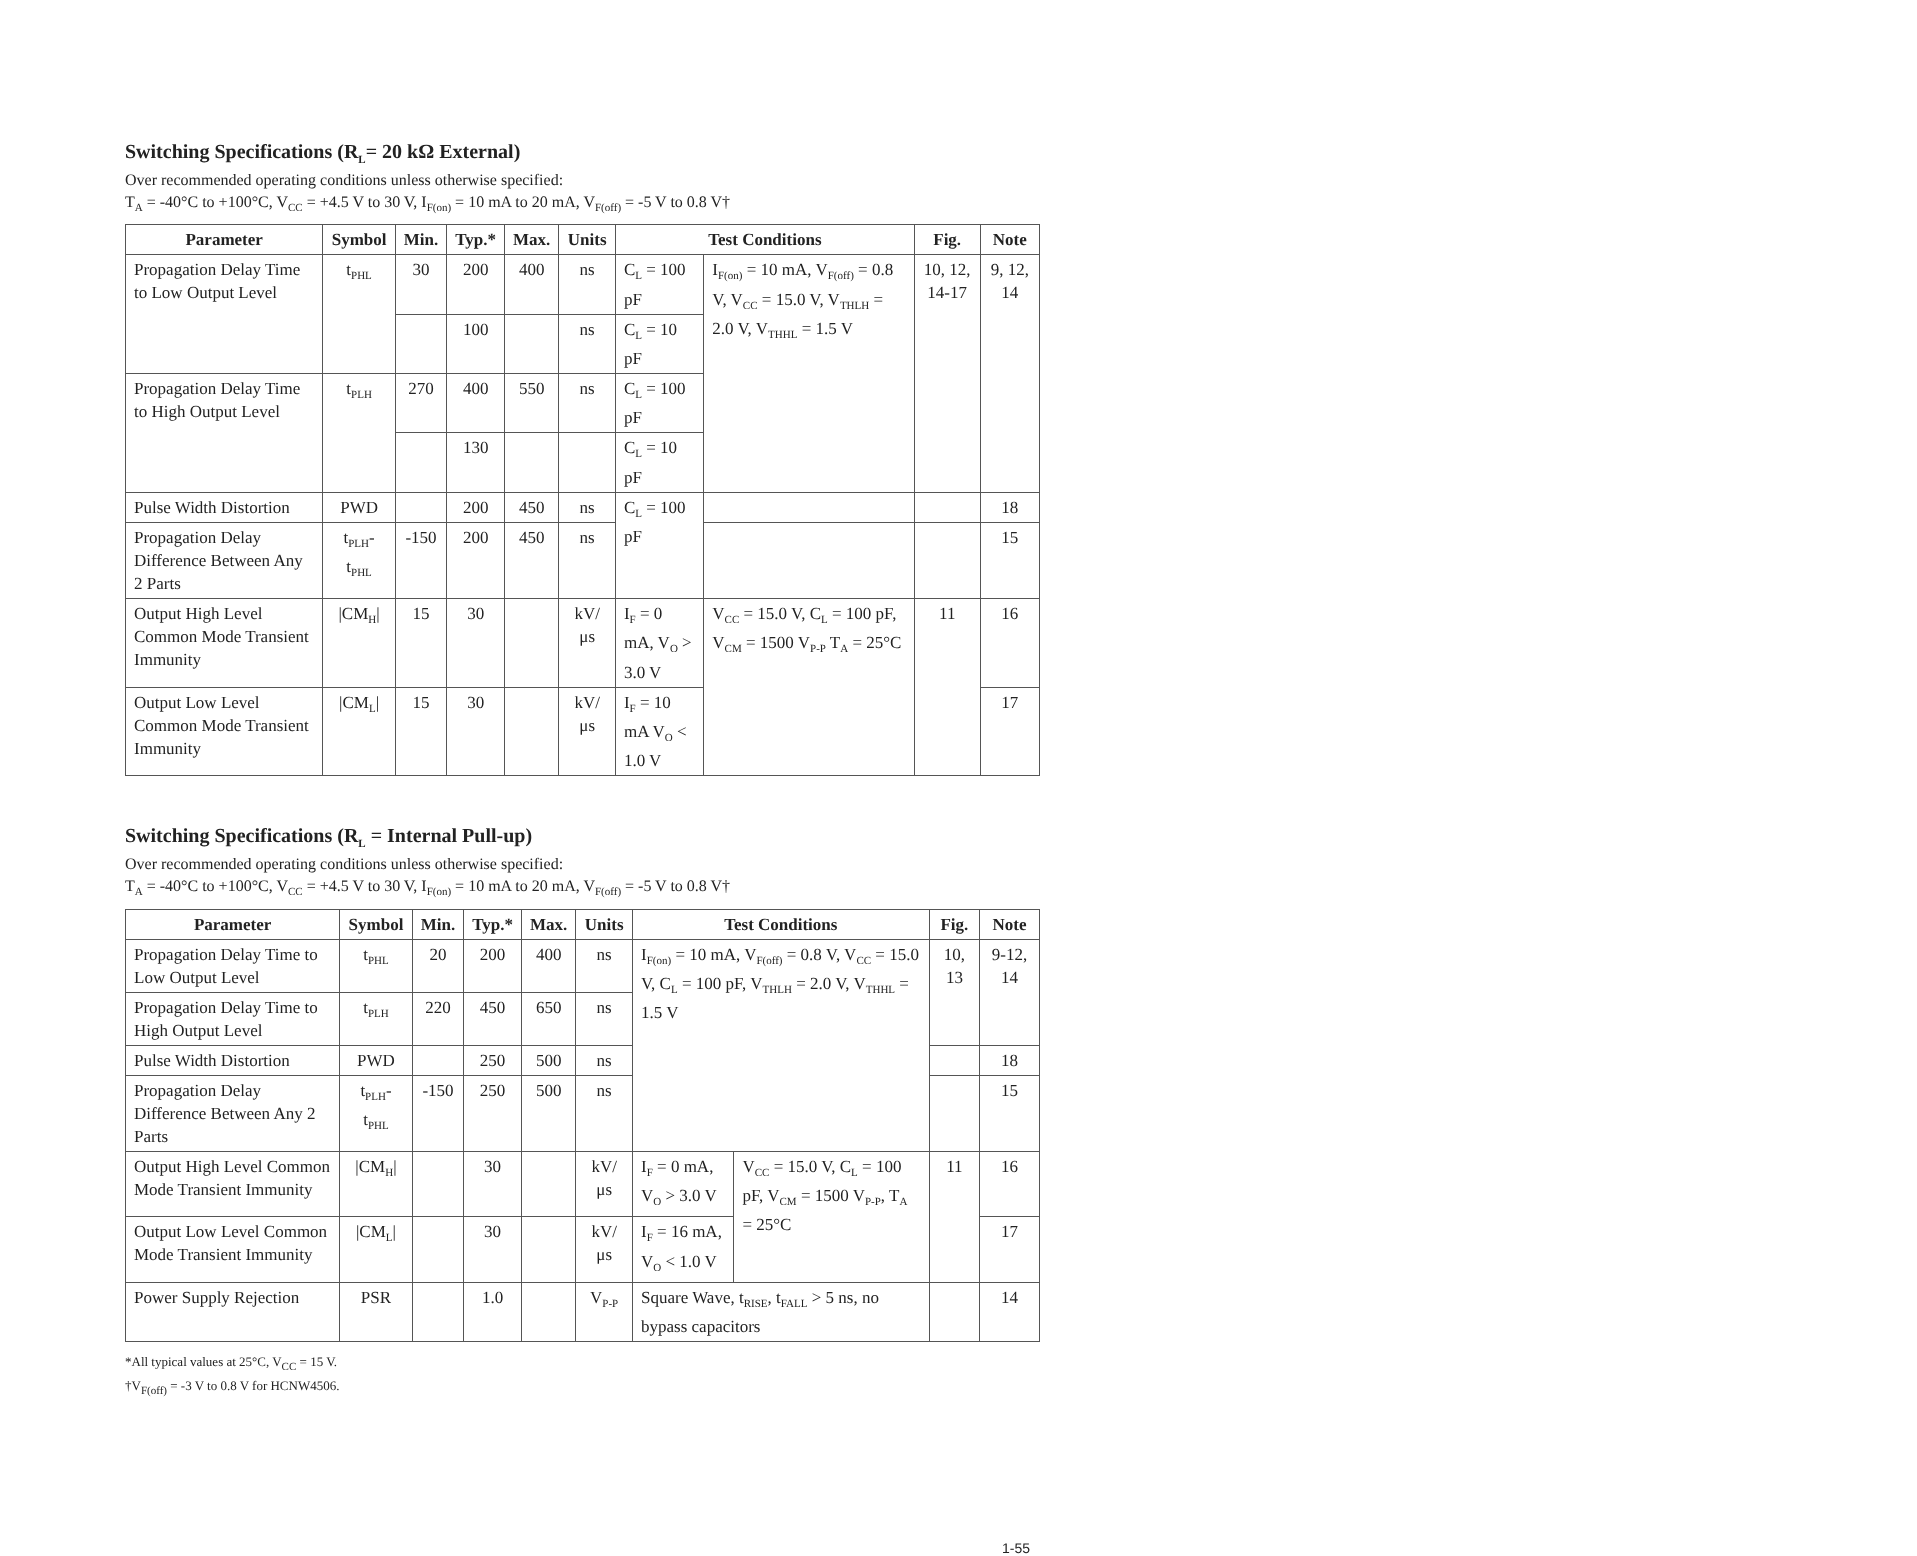Switching Specifications (R<sub>L</sub>= 20 kΩ External)
Over recommended operating conditions unless otherwise specified:
T<sub>A</sub> = -40°C to +100°C, V<sub>CC</sub> = +4.5 V to 30 V, I<sub>F(on)</sub> = 10 mA to 20 mA, V<sub>F(off)</sub> = -5 V to 0.8 V†
| Parameter | Symbol | Min. | Typ.* | Max. | Units | Test Conditions | | Fig. | Note |
| --- | --- | --- | --- | --- | --- | --- | --- | --- | --- |
| Propagation Delay Time to Low Output Level | t<sub>PHL</sub> | 30 | 200 | 400 | ns | C<sub>L</sub> = 100 pF | I<sub>F(on)</sub> = 10 mA, V<sub>F(off)</sub> = 0.8 V, V<sub>CC</sub> = 15.0 V, V<sub>THLH</sub> = 2.0 V, V<sub>THHL</sub> = 1.5 V | 10, 12, 14-17 | 9, 12, 14 |
| | | | 100 | | ns | C<sub>L</sub> = 10 pF | | | |
| Propagation Delay Time to High Output Level | t<sub>PLH</sub> | 270 | 400 | 550 | ns | C<sub>L</sub> = 100 pF | | | |
| | | | 130 | | | C<sub>L</sub> = 10 pF | | | |
| Pulse Width Distortion | PWD | | 200 | 450 | ns | C<sub>L</sub> = 100 pF | | | 18 |
| Propagation Delay Difference Between Any 2 Parts | t<sub>PLH</sub>-t<sub>PHL</sub> | -150 | 200 | 450 | ns | | | | 15 |
| Output High Level Common Mode Transient Immunity | /CM<sub>H</sub>/ | 15 | 30 | | kV/μs | I<sub>F</sub> = 0 mA, V<sub>O</sub> > 3.0 V | V<sub>CC</sub> = 15.0 V, C<sub>L</sub> = 100 pF, V<sub>CM</sub> = 1500 V<sub>P-P</sub> T<sub>A</sub> = 25°C | 11 | 16 |
| Output Low Level Common Mode Transient Immunity | /CM<sub>L</sub>/ | 15 | 30 | | kV/μs | I<sub>F</sub> = 10 mA V<sub>O</sub> < 1.0 V | | | 17 |
Switching Specifications (R<sub>L</sub> = Internal Pull-up)
Over recommended operating conditions unless otherwise specified:
T<sub>A</sub> = -40°C to +100°C, V<sub>CC</sub> = +4.5 V to 30 V, I<sub>F(on)</sub> = 10 mA to 20 mA, V<sub>F(off)</sub> = -5 V to 0.8 V†
| Parameter | Symbol | Min. | Typ.* | Max. | Units | Test Conditions | | Fig. | Note |
| --- | --- | --- | --- | --- | --- | --- | --- | --- | --- |
| Propagation Delay Time to Low Output Level | t<sub>PHL</sub> | 20 | 200 | 400 | ns | I<sub>F(on)</sub> = 10 mA, V<sub>F(off)</sub> = 0.8 V, V<sub>CC</sub> = 15.0 V, C<sub>L</sub> = 100 pF, V<sub>THLH</sub> = 2.0 V, V<sub>THHL</sub> = 1.5 V | | 10, 13 | 9-12, 14 |
| Propagation Delay Time to High Output Level | t<sub>PLH</sub> | 220 | 450 | 650 | ns | | | | |
| Pulse Width Distortion | PWD | | 250 | 500 | ns | | | | 18 |
| Propagation Delay Difference Between Any 2 Parts | t<sub>PLH</sub>-t<sub>PHL</sub> | -150 | 250 | 500 | ns | | | | 15 |
| Output High Level Common Mode Transient Immunity | /CM<sub>H</sub>/ | | 30 | | kV/μs | I<sub>F</sub> = 0 mA, V<sub>O</sub> > 3.0 V | V<sub>CC</sub> = 15.0 V, C<sub>L</sub> = 100 pF, V<sub>CM</sub> = 1500 V<sub>P-P</sub>, T<sub>A</sub> = 25°C | 11 | 16 |
| Output Low Level Common Mode Transient Immunity | /CM<sub>L</sub>/ | | 30 | | kV/μs | I<sub>F</sub> = 16 mA, V<sub>O</sub> < 1.0 V | | | 17 |
| Power Supply Rejection | PSR | | 1.0 | | V<sub>P-P</sub> | Square Wave, t<sub>RISE</sub>, t<sub>FALL</sub> > 5 ns, no bypass capacitors | | | 14 |
*All typical values at 25°C, V<sub>CC</sub> = 15 V.
†V<sub>F(off)</sub> = -3 V to 0.8 V for HCNW4506.
1-55